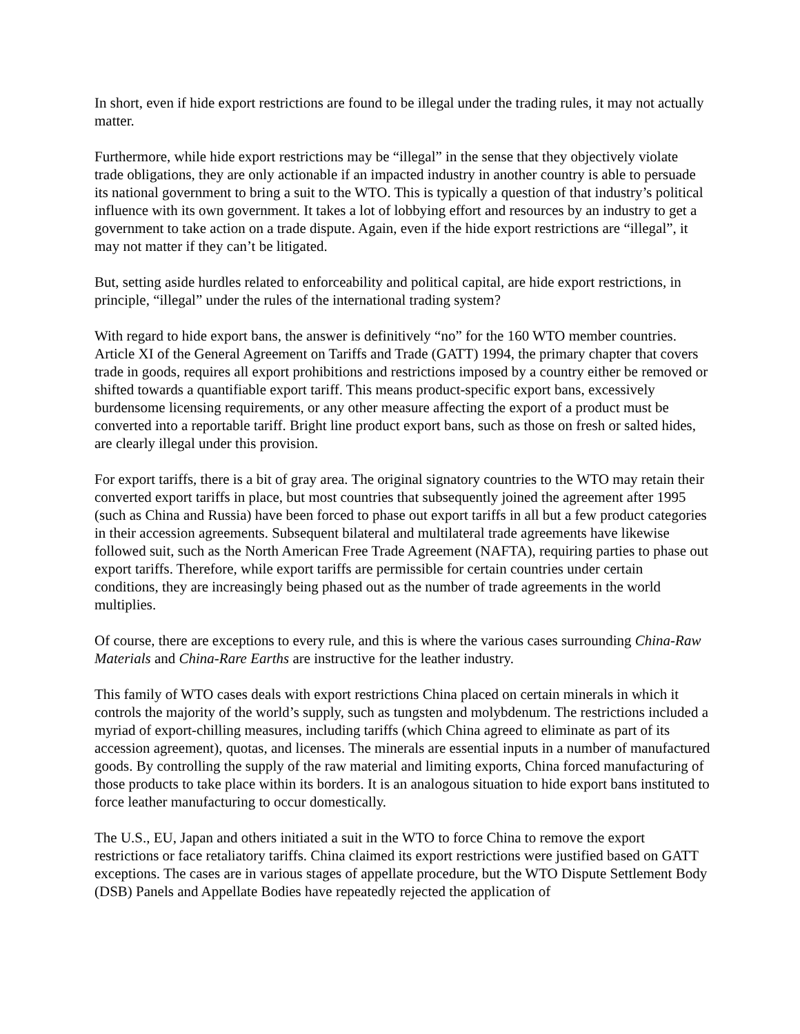In short, even if hide export restrictions are found to be illegal under the trading rules, it may not actually matter.
Furthermore, while hide export restrictions may be “illegal” in the sense that they objectively violate trade obligations, they are only actionable if an impacted industry in another country is able to persuade its national government to bring a suit to the WTO. This is typically a question of that industry’s political influence with its own government. It takes a lot of lobbying effort and resources by an industry to get a government to take action on a trade dispute. Again, even if the hide export restrictions are “illegal”, it may not matter if they can’t be litigated.
But, setting aside hurdles related to enforceability and political capital, are hide export restrictions, in principle, “illegal” under the rules of the international trading system?
With regard to hide export bans, the answer is definitively “no” for the 160 WTO member countries. Article XI of the General Agreement on Tariffs and Trade (GATT) 1994, the primary chapter that covers trade in goods, requires all export prohibitions and restrictions imposed by a country either be removed or shifted towards a quantifiable export tariff. This means product-specific export bans, excessively burdensome licensing requirements, or any other measure affecting the export of a product must be converted into a reportable tariff. Bright line product export bans, such as those on fresh or salted hides, are clearly illegal under this provision.
For export tariffs, there is a bit of gray area. The original signatory countries to the WTO may retain their converted export tariffs in place, but most countries that subsequently joined the agreement after 1995 (such as China and Russia) have been forced to phase out export tariffs in all but a few product categories in their accession agreements. Subsequent bilateral and multilateral trade agreements have likewise followed suit, such as the North American Free Trade Agreement (NAFTA), requiring parties to phase out export tariffs. Therefore, while export tariffs are permissible for certain countries under certain conditions, they are increasingly being phased out as the number of trade agreements in the world multiplies.
Of course, there are exceptions to every rule, and this is where the various cases surrounding China-Raw Materials and China-Rare Earths are instructive for the leather industry.
This family of WTO cases deals with export restrictions China placed on certain minerals in which it controls the majority of the world’s supply, such as tungsten and molybdenum. The restrictions included a myriad of export-chilling measures, including tariffs (which China agreed to eliminate as part of its accession agreement), quotas, and licenses. The minerals are essential inputs in a number of manufactured goods. By controlling the supply of the raw material and limiting exports, China forced manufacturing of those products to take place within its borders. It is an analogous situation to hide export bans instituted to force leather manufacturing to occur domestically.
The U.S., EU, Japan and others initiated a suit in the WTO to force China to remove the export restrictions or face retaliatory tariffs. China claimed its export restrictions were justified based on GATT exceptions. The cases are in various stages of appellate procedure, but the WTO Dispute Settlement Body (DSB) Panels and Appellate Bodies have repeatedly rejected the application of